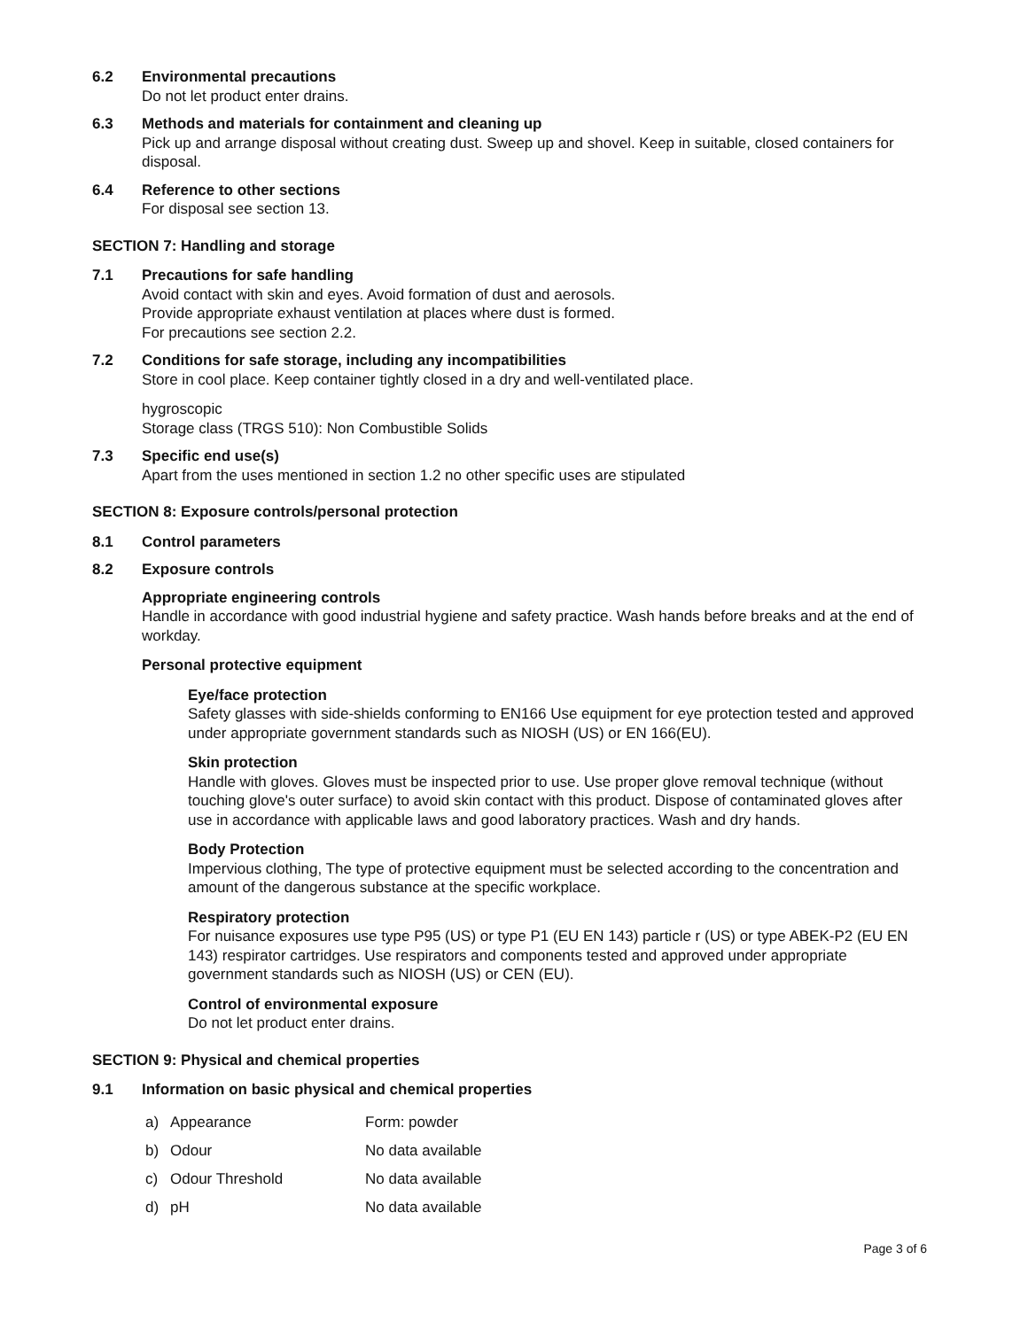6.2 Environmental precautions
Do not let product enter drains.
6.3 Methods and materials for containment and cleaning up
Pick up and arrange disposal without creating dust. Sweep up and shovel. Keep in suitable, closed containers for disposal.
6.4 Reference to other sections
For disposal see section 13.
SECTION 7: Handling and storage
7.1 Precautions for safe handling
Avoid contact with skin and eyes. Avoid formation of dust and aerosols.
Provide appropriate exhaust ventilation at places where dust is formed.
For precautions see section 2.2.
7.2 Conditions for safe storage, including any incompatibilities
Store in cool place. Keep container tightly closed in a dry and well-ventilated place.
hygroscopic
Storage class (TRGS 510): Non Combustible Solids
7.3 Specific end use(s)
Apart from the uses mentioned in section 1.2 no other specific uses are stipulated
SECTION 8: Exposure controls/personal protection
8.1 Control parameters
8.2 Exposure controls
Appropriate engineering controls
Handle in accordance with good industrial hygiene and safety practice. Wash hands before breaks and at the end of workday.
Personal protective equipment
Eye/face protection
Safety glasses with side-shields conforming to EN166 Use equipment for eye protection tested and approved under appropriate government standards such as NIOSH (US) or EN 166(EU).
Skin protection
Handle with gloves. Gloves must be inspected prior to use. Use proper glove removal technique (without touching glove's outer surface) to avoid skin contact with this product. Dispose of contaminated gloves after use in accordance with applicable laws and good laboratory practices. Wash and dry hands.
Body Protection
Impervious clothing, The type of protective equipment must be selected according to the concentration and amount of the dangerous substance at the specific workplace.
Respiratory protection
For nuisance exposures use type P95 (US) or type P1 (EU EN 143) particle r (US) or type ABEK-P2 (EU EN 143) respirator cartridges. Use respirators and components tested and approved under appropriate government standards such as NIOSH (US) or CEN (EU).
Control of environmental exposure
Do not let product enter drains.
SECTION 9: Physical and chemical properties
9.1 Information on basic physical and chemical properties
| a) | Appearance | Form: powder |
| b) | Odour | No data available |
| c) | Odour Threshold | No data available |
| d) | pH | No data available |
Page 3 of 6